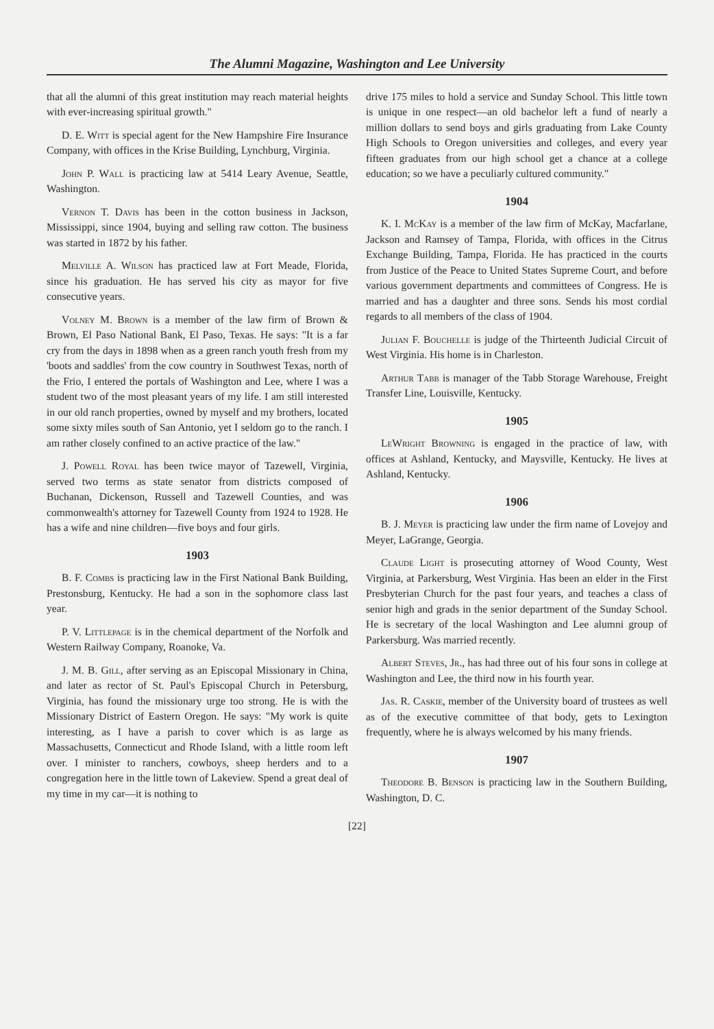The Alumni Magazine, Washington and Lee University
that all the alumni of this great institution may reach material heights with ever-increasing spiritual growth."
D. E. Witt is special agent for the New Hampshire Fire Insurance Company, with offices in the Krise Building, Lynchburg, Virginia.
John P. Wall is practicing law at 5414 Leary Avenue, Seattle, Washington.
Vernon T. Davis has been in the cotton business in Jackson, Mississippi, since 1904, buying and selling raw cotton. The business was started in 1872 by his father.
Melville A. Wilson has practiced law at Fort Meade, Florida, since his graduation. He has served his city as mayor for five consecutive years.
Volney M. Brown is a member of the law firm of Brown & Brown, El Paso National Bank, El Paso, Texas. He says: "It is a far cry from the days in 1898 when as a green ranch youth fresh from my 'boots and saddles' from the cow country in Southwest Texas, north of the Frio, I entered the portals of Washington and Lee, where I was a student two of the most pleasant years of my life. I am still interested in our old ranch properties, owned by myself and my brothers, located some sixty miles south of San Antonio, yet I seldom go to the ranch. I am rather closely confined to an active practice of the law."
J. Powell Royal has been twice mayor of Tazewell, Virginia, served two terms as state senator from districts composed of Buchanan, Dickenson, Russell and Tazewell Counties, and was commonwealth's attorney for Tazewell County from 1924 to 1928. He has a wife and nine children—five boys and four girls.
1903
B. F. Combs is practicing law in the First National Bank Building, Prestonsburg, Kentucky. He had a son in the sophomore class last year.
P. V. Littlepage is in the chemical department of the Norfolk and Western Railway Company, Roanoke, Va.
J. M. B. Gill, after serving as an Episcopal Missionary in China, and later as rector of St. Paul's Episcopal Church in Petersburg, Virginia, has found the missionary urge too strong. He is with the Missionary District of Eastern Oregon. He says: "My work is quite interesting, as I have a parish to cover which is as large as Massachusetts, Connecticut and Rhode Island, with a little room left over. I minister to ranchers, cowboys, sheep herders and to a congregation here in the little town of Lakeview. Spend a great deal of my time in my car—it is nothing to
drive 175 miles to hold a service and Sunday School. This little town is unique in one respect—an old bachelor left a fund of nearly a million dollars to send boys and girls graduating from Lake County High Schools to Oregon universities and colleges, and every year fifteen graduates from our high school get a chance at a college education; so we have a peculiarly cultured community."
1904
K. I. McKay is a member of the law firm of McKay, Macfarlane, Jackson and Ramsey of Tampa, Florida, with offices in the Citrus Exchange Building, Tampa, Florida. He has practiced in the courts from Justice of the Peace to United States Supreme Court, and before various government departments and committees of Congress. He is married and has a daughter and three sons. Sends his most cordial regards to all members of the class of 1904.
Julian F. Bouchelle is judge of the Thirteenth Judicial Circuit of West Virginia. His home is in Charleston.
Arthur Tabb is manager of the Tabb Storage Warehouse, Freight Transfer Line, Louisville, Kentucky.
1905
LeWright Browning is engaged in the practice of law, with offices at Ashland, Kentucky, and Maysville, Kentucky. He lives at Ashland, Kentucky.
1906
B. J. Meyer is practicing law under the firm name of Lovejoy and Meyer, LaGrange, Georgia.
Claude Light is prosecuting attorney of Wood County, West Virginia, at Parkersburg, West Virginia. Has been an elder in the First Presbyterian Church for the past four years, and teaches a class of senior high and grads in the senior department of the Sunday School. He is secretary of the local Washington and Lee alumni group of Parkersburg. Was married recently.
Albert Steves, Jr., has had three out of his four sons in college at Washington and Lee, the third now in his fourth year.
Jas. R. Caskie, member of the University board of trustees as well as of the executive committee of that body, gets to Lexington frequently, where he is always welcomed by his many friends.
1907
Theodore B. Benson is practicing law in the Southern Building, Washington, D. C.
[22]